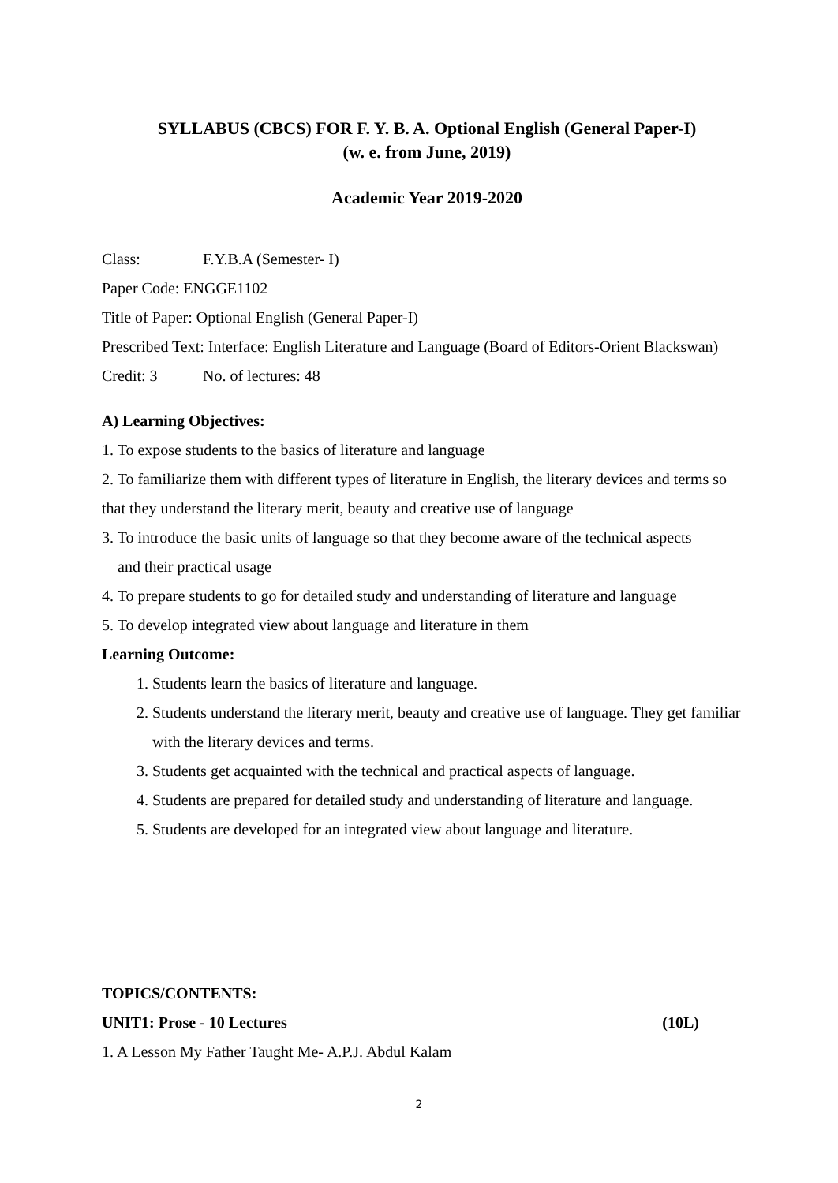SYLLABUS (CBCS) FOR F. Y. B. A. Optional English (General Paper-I)
(w. e. from June, 2019)
Academic Year 2019-2020
Class: F.Y.B.A (Semester- I)
Paper Code: ENGGE1102
Title of Paper: Optional English (General Paper-I)
Prescribed Text: Interface: English Literature and Language (Board of Editors-Orient Blackswan)
Credit: 3 No. of lectures: 48
A) Learning Objectives:
1. To expose students to the basics of literature and language
2. To familiarize them with different types of literature in English, the literary devices and terms so that they understand the literary merit, beauty and creative use of language
3. To introduce the basic units of language so that they become aware of the technical aspects
and their practical usage
4. To prepare students to go for detailed study and understanding of literature and language
5. To develop integrated view about language and literature in them
Learning Outcome:
1. Students learn the basics of literature and language.
2. Students understand the literary merit, beauty and creative use of language. They get familiar with the literary devices and terms.
3. Students get acquainted with the technical and practical aspects of language.
4. Students are prepared for detailed study and understanding of literature and language.
5. Students are developed for an integrated view about language and literature.
TOPICS/CONTENTS:
UNIT1: Prose - 10 Lectures (10L)
1. A Lesson My Father Taught Me- A.P.J. Abdul Kalam
2